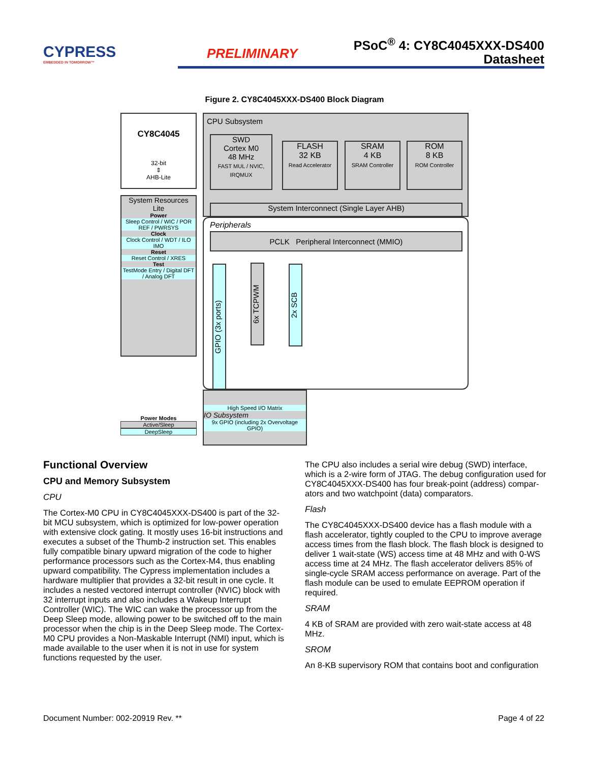CYPRESS
EMBEDDED IN TOMORROW™
PRELIMINARY
PSoC<sup>®</sup> 4: CY8C4045XXX-DS400
Datasheet
Figure 2. CY8C4045XXX-DS400 Block Diagram
CY8C4045
32-bit
⇕
AHB-Lite
System Resources
Lite
Power
Sleep Control / WIC / POR REF / PWRSYS
Clock
Clock Control / WDT / ILO IMO
Reset
Reset Control / XRES
Test
TestMode Entry / Digital DFT / Analog DFT
CPU Subsystem
SWD
Cortex M0
48 MHz
FAST MUL / NVIC, IRQMUX
FLASH
32 KB
Read Accelerator
SRAM
4 KB
SRAM Controller
ROM
8 KB
ROM Controller
System Interconnect (Single Layer AHB)
Peripherals
PCLK Peripheral Interconnect (MMIO)
GPIO (3x ports)
6x TCPWM
2x SCB
High Speed I/O Matrix
IO Subsystem
9x GPIO (including 2x Overvoltage GPIO)
Power Modes
Active/Sleep
DeepSleep
Functional Overview
CPU and Memory Subsystem
CPU
The Cortex-M0 CPU in CY8C4045XXX-DS400 is part of the 32-bit MCU subsystem, which is optimized for low-power operation with extensive clock gating. It mostly uses 16-bit instructions and executes a subset of the Thumb-2 instruction set. This enables fully compatible binary upward migration of the code to higher performance processors such as the Cortex-M4, thus enabling upward compatibility. The Cypress implementation includes a hardware multiplier that provides a 32-bit result in one cycle. It includes a nested vectored interrupt controller (NVIC) block with 32 interrupt inputs and also includes a Wakeup Interrupt Controller (WIC). The WIC can wake the processor up from the Deep Sleep mode, allowing power to be switched off to the main processor when the chip is in the Deep Sleep mode. The Cortex-M0 CPU provides a Non-Maskable Interrupt (NMI) input, which is made available to the user when it is not in use for system functions requested by the user.
The CPU also includes a serial wire debug (SWD) interface, which is a 2-wire form of JTAG. The debug configuration used for CY8C4045XXX-DS400 has four break-point (address) compar-ators and two watchpoint (data) comparators.
Flash
The CY8C4045XXX-DS400 device has a flash module with a flash accelerator, tightly coupled to the CPU to improve average access times from the flash block. The flash block is designed to deliver 1 wait-state (WS) access time at 48 MHz and with 0-WS access time at 24 MHz. The flash accelerator delivers 85% of single-cycle SRAM access performance on average. Part of the flash module can be used to emulate EEPROM operation if required.
SRAM
4 KB of SRAM are provided with zero wait-state access at 48 MHz.
SROM
An 8-KB supervisory ROM that contains boot and configuration
Document Number: 002-20919 Rev. ** Page 4 of 22